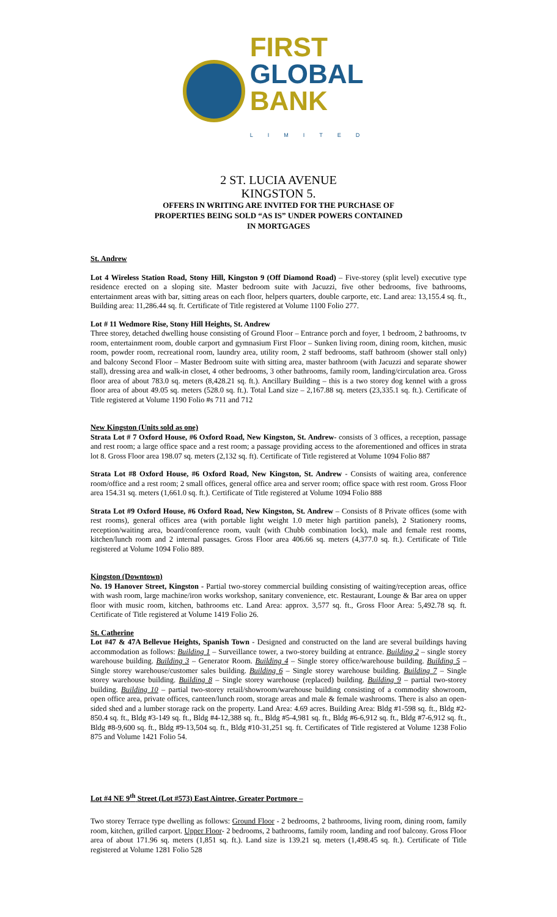FIRST
GLOBAL
BANK
LIMITED
2 ST. LUCIA AVENUE
KINGSTON 5.
OFFERS IN WRITING ARE INVITED FOR THE PURCHASE OF
PROPERTIES BEING SOLD “AS IS” UNDER POWERS CONTAINED
IN MORTGAGES
St. Andrew
Lot 4 Wireless Station Road, Stony Hill, Kingston 9 (Off Diamond Road) – Five-storey (split level) executive type residence erected on a sloping site. Master bedroom suite with Jacuzzi, five other bedrooms, five bathrooms, entertainment areas with bar, sitting areas on each floor, helpers quarters, double carporte, etc. Land area: 13,155.4 sq. ft., Building area: 11,286.44 sq. ft. Certificate of Title registered at Volume 1100 Folio 277.
Lot # 11 Wedmore Rise, Stony Hill Heights, St. Andrew
Three storey, detached dwelling house consisting of Ground Floor – Entrance porch and foyer, 1 bedroom, 2 bathrooms, tv room, entertainment room, double carport and gymnasium First Floor – Sunken living room, dining room, kitchen, music room, powder room, recreational room, laundry area, utility room, 2 staff bedrooms, staff bathroom (shower stall only) and balcony Second Floor – Master Bedroom suite with sitting area, master bathroom (with Jacuzzi and separate shower stall), dressing area and walk-in closet, 4 other bedrooms, 3 other bathrooms, family room, landing/circulation area. Gross floor area of about 783.0 sq. meters (8,428.21 sq. ft.). Ancillary Building – this is a two storey dog kennel with a gross floor area of about 49.05 sq. meters (528.0 sq. ft.). Total Land size – 2,167.88 sq. meters (23,335.1 sq. ft.). Certificate of Title registered at Volume 1190 Folio #s 711 and 712
New Kingston (Units sold as one)
Strata Lot # 7 Oxford House, #6 Oxford Road, New Kingston, St. Andrew- consists of 3 offices, a reception, passage and rest room; a large office space and a rest room; a passage providing access to the aforementioned and offices in strata lot 8. Gross Floor area 198.07 sq. meters (2,132 sq. ft). Certificate of Title registered at Volume 1094 Folio 887
Strata Lot #8 Oxford House, #6 Oxford Road, New Kingston, St. Andrew - Consists of waiting area, conference room/office and a rest room; 2 small offices, general office area and server room; office space with rest room. Gross Floor area 154.31 sq. meters (1,661.0 sq. ft.). Certificate of Title registered at Volume 1094 Folio 888
Strata Lot #9 Oxford House, #6 Oxford Road, New Kingston, St. Andrew – Consists of 8 Private offices (some with rest rooms), general offices area (with portable light weight 1.0 meter high partition panels), 2 Stationery rooms, reception/waiting area, board/conference room, vault (with Chubb combination lock), male and female rest rooms, kitchen/lunch room and 2 internal passages. Gross Floor area 406.66 sq. meters (4,377.0 sq. ft.). Certificate of Title registered at Volume 1094 Folio 889.
Kingston (Downtown)
No. 19 Hanover Street, Kingston - Partial two-storey commercial building consisting of waiting/reception areas, office with wash room, large machine/iron works workshop, sanitary convenience, etc. Restaurant, Lounge & Bar area on upper floor with music room, kitchen, bathrooms etc. Land Area: approx. 3,577 sq. ft., Gross Floor Area: 5,492.78 sq. ft. Certificate of Title registered at Volume 1419 Folio 26.
St. Catherine
Lot #47 & 47A Bellevue Heights, Spanish Town - Designed and constructed on the land are several buildings having accommodation as follows: Building 1 – Surveillance tower, a two-storey building at entrance. Building 2 – single storey warehouse building. Building 3 – Generator Room. Building 4 – Single storey office/warehouse building. Building 5 – Single storey warehouse/customer sales building. Building 6 – Single storey warehouse building. Building 7 – Single storey warehouse building. Building 8 – Single storey warehouse (replaced) building. Building 9 – partial two-storey building. Building 10 – partial two-storey retail/showroom/warehouse building consisting of a commodity showroom, open office area, private offices, canteen/lunch room, storage areas and male & female washrooms. There is also an open-sided shed and a lumber storage rack on the property. Land Area: 4.69 acres. Building Area: Bldg #1-598 sq. ft., Bldg #2-850.4 sq. ft., Bldg #3-149 sq. ft., Bldg #4-12,388 sq. ft., Bldg #5-4,981 sq. ft., Bldg #6-6,912 sq. ft., Bldg #7-6,912 sq. ft., Bldg #8-9,600 sq. ft., Bldg #9-13,504 sq. ft., Bldg #10-31,251 sq. ft. Certificates of Title registered at Volume 1238 Folio 875 and Volume 1421 Folio 54.
Lot #4 NE 9<sup>th</sup> Street (Lot #573) East Aintree, Greater Portmore –
Two storey Terrace type dwelling as follows: Ground Floor - 2 bedrooms, 2 bathrooms, living room, dining room, family room, kitchen, grilled carport. Upper Floor- 2 bedrooms, 2 bathrooms, family room, landing and roof balcony. Gross Floor area of about 171.96 sq. meters (1,851 sq. ft.). Land size is 139.21 sq. meters (1,498.45 sq. ft.). Certificate of Title registered at Volume 1281 Folio 528